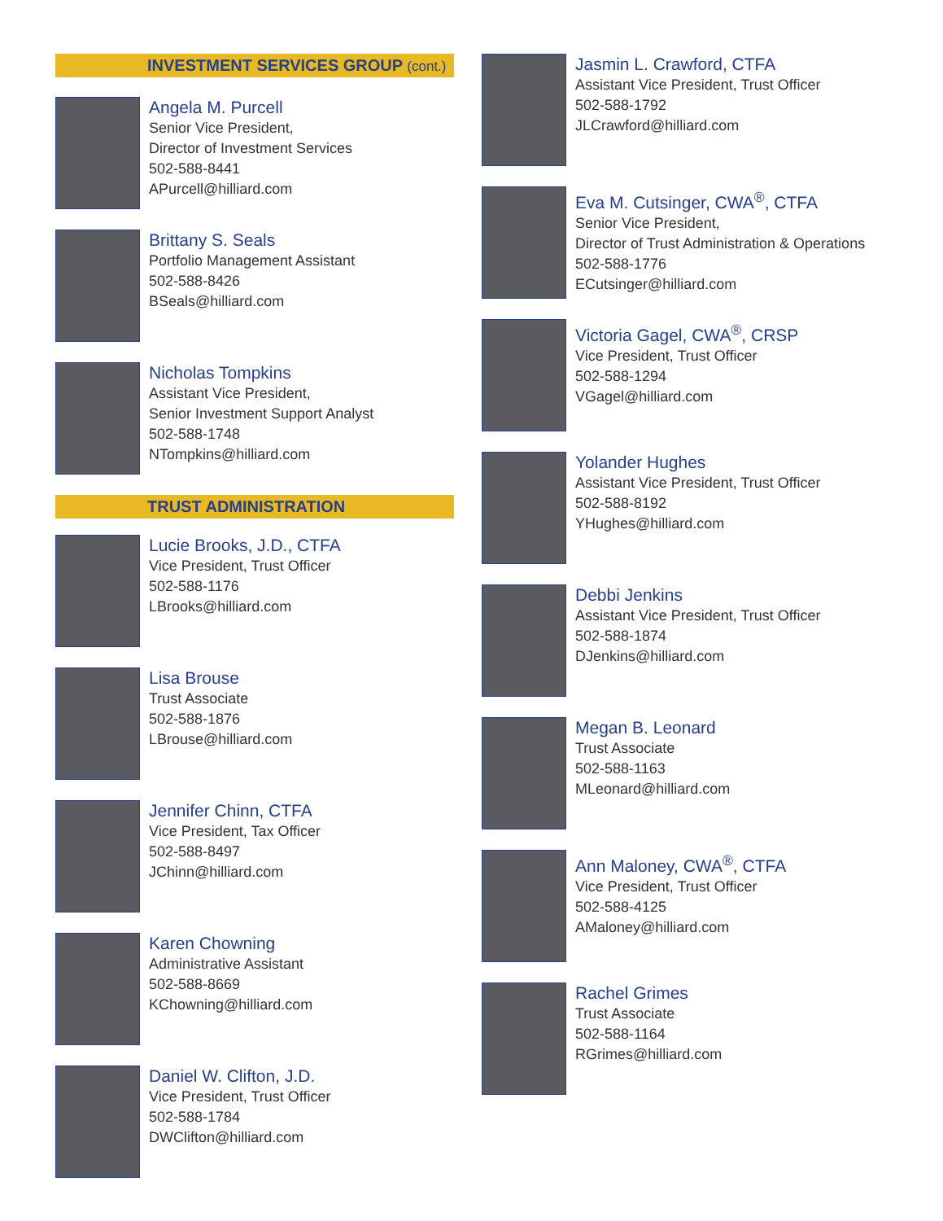INVESTMENT SERVICES GROUP (cont.)
Angela M. Purcell
Senior Vice President,
Director of Investment Services
502-588-8441
APurcell@hilliard.com
Brittany S. Seals
Portfolio Management Assistant
502-588-8426
BSeals@hilliard.com
Nicholas Tompkins
Assistant Vice President,
Senior Investment Support Analyst
502-588-1748
NTompkins@hilliard.com
TRUST ADMINISTRATION
Lucie Brooks, J.D., CTFA
Vice President, Trust Officer
502-588-1176
LBrooks@hilliard.com
Lisa Brouse
Trust Associate
502-588-1876
LBrouse@hilliard.com
Jennifer Chinn, CTFA
Vice President, Tax Officer
502-588-8497
JChinn@hilliard.com
Karen Chowning
Administrative Assistant
502-588-8669
KChowning@hilliard.com
Daniel W. Clifton, J.D.
Vice President, Trust Officer
502-588-1784
DWClifton@hilliard.com
Jasmin L. Crawford, CTFA
Assistant Vice President, Trust Officer
502-588-1792
JLCrawford@hilliard.com
Eva M. Cutsinger, CWA<sup>®</sup>, CTFA
Senior Vice President,
Director of Trust Administration & Operations
502-588-1776
ECutsinger@hilliard.com
Victoria Gagel, CWA<sup>®</sup>, CRSP
Vice President, Trust Officer
502-588-1294
VGagel@hilliard.com
Yolander Hughes
Assistant Vice President, Trust Officer
502-588-8192
YHughes@hilliard.com
Debbi Jenkins
Assistant Vice President, Trust Officer
502-588-1874
DJenkins@hilliard.com
Megan B. Leonard
Trust Associate
502-588-1163
MLeonard@hilliard.com
Ann Maloney, CWA<sup>®</sup>, CTFA
Vice President, Trust Officer
502-588-4125
AMaloney@hilliard.com
Rachel Grimes
Trust Associate
502-588-1164
RGrimes@hilliard.com